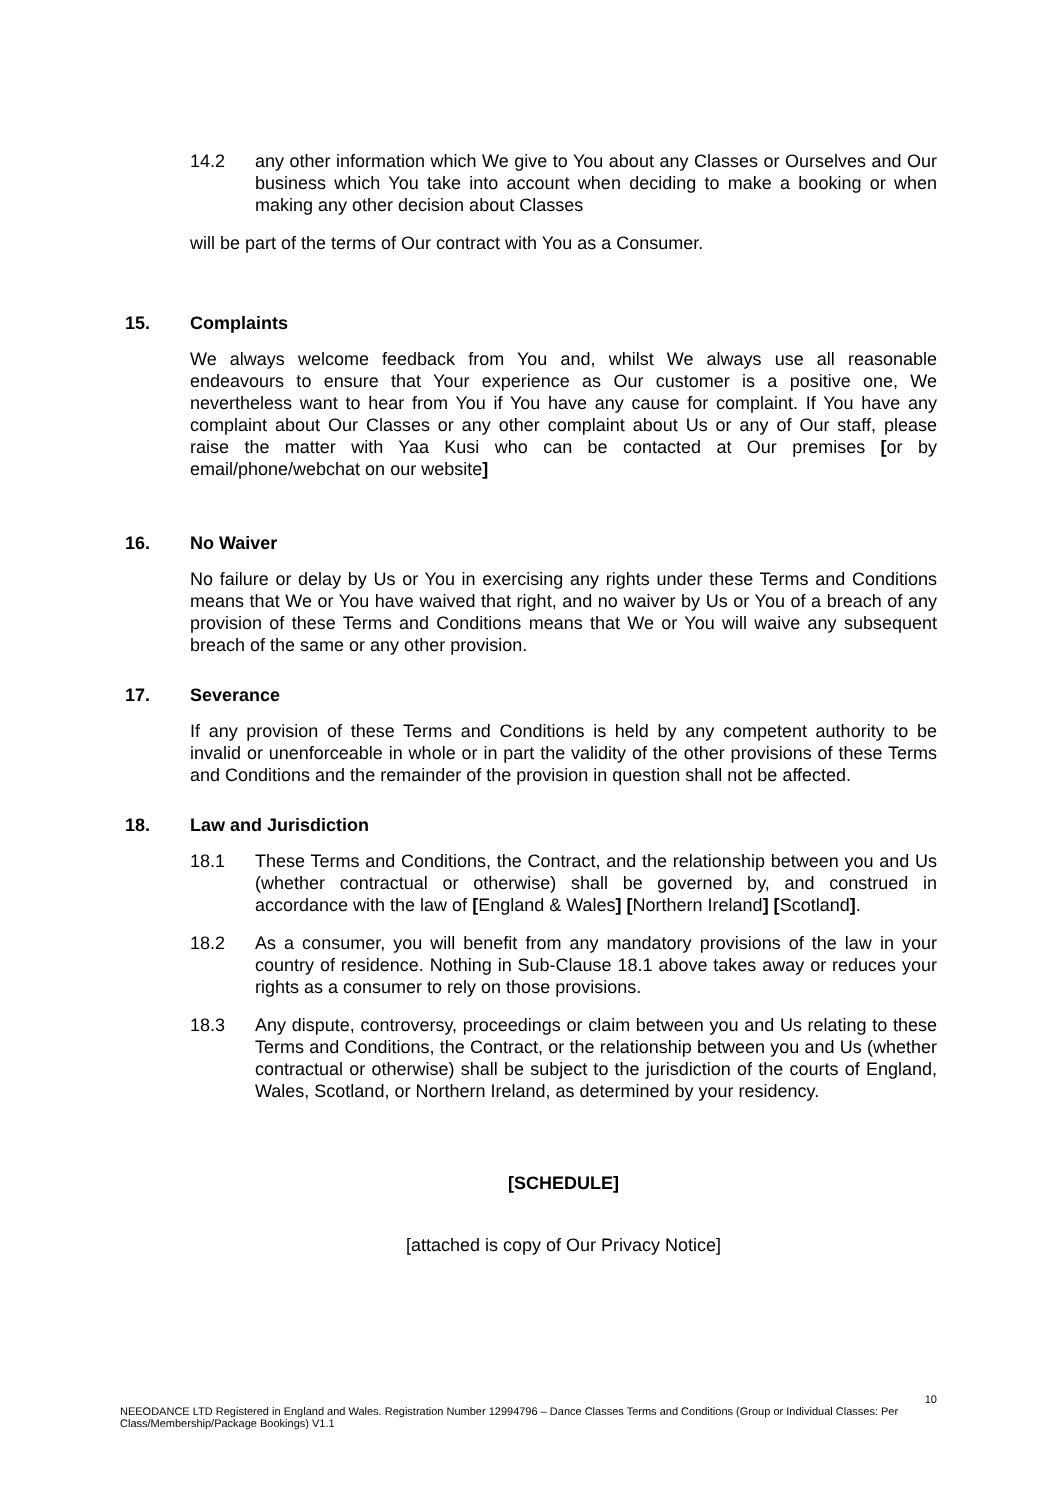14.2 any other information which We give to You about any Classes or Ourselves and Our business which You take into account when deciding to make a booking or when making any other decision about Classes
will be part of the terms of Our contract with You as a Consumer.
15. Complaints
We always welcome feedback from You and, whilst We always use all reasonable endeavours to ensure that Your experience as Our customer is a positive one, We nevertheless want to hear from You if You have any cause for complaint. If You have any complaint about Our Classes or any other complaint about Us or any of Our staff, please raise the matter with Yaa Kusi who can be contacted at Our premises [or by email/phone/webchat on our website]
16. No Waiver
No failure or delay by Us or You in exercising any rights under these Terms and Conditions means that We or You have waived that right, and no waiver by Us or You of a breach of any provision of these Terms and Conditions means that We or You will waive any subsequent breach of the same or any other provision.
17. Severance
If any provision of these Terms and Conditions is held by any competent authority to be invalid or unenforceable in whole or in part the validity of the other provisions of these Terms and Conditions and the remainder of the provision in question shall not be affected.
18. Law and Jurisdiction
18.1 These Terms and Conditions, the Contract, and the relationship between you and Us (whether contractual or otherwise) shall be governed by, and construed in accordance with the law of [England & Wales] [Northern Ireland] [Scotland].
18.2 As a consumer, you will benefit from any mandatory provisions of the law in your country of residence. Nothing in Sub-Clause 18.1 above takes away or reduces your rights as a consumer to rely on those provisions.
18.3 Any dispute, controversy, proceedings or claim between you and Us relating to these Terms and Conditions, the Contract, or the relationship between you and Us (whether contractual or otherwise) shall be subject to the jurisdiction of the courts of England, Wales, Scotland, or Northern Ireland, as determined by your residency.
[SCHEDULE]
[attached is copy of Our Privacy Notice]
10
NEEODANCE LTD Registered in England and Wales. Registration Number 12994796 – Dance Classes Terms and Conditions (Group or Individual Classes: Per Class/Membership/Package Bookings) V1.1